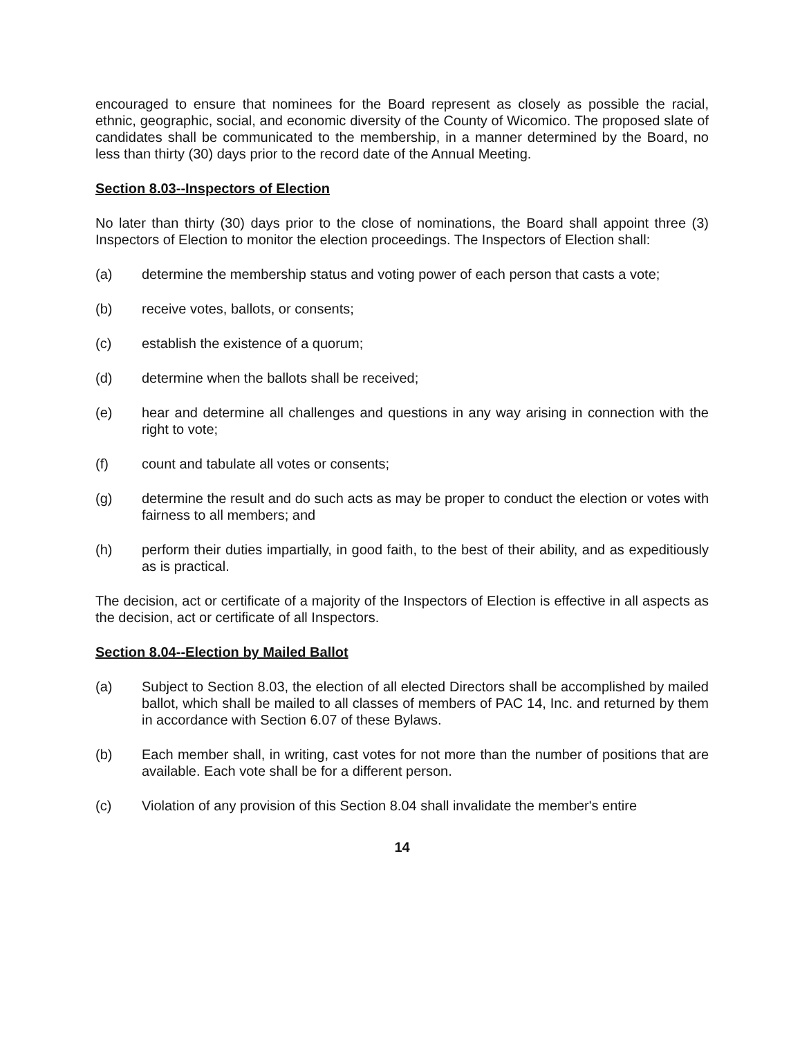encouraged to ensure that nominees for the Board represent as closely as possible the racial, ethnic, geographic, social, and economic diversity of the County of Wicomico. The proposed slate of candidates shall be communicated to the membership, in a manner determined by the Board, no less than thirty (30) days prior to the record date of the Annual Meeting.
Section 8.03--Inspectors of Election
No later than thirty (30) days prior to the close of nominations, the Board shall appoint three (3) Inspectors of Election to monitor the election proceedings. The Inspectors of Election shall:
(a) determine the membership status and voting power of each person that casts a vote;
(b) receive votes, ballots, or consents;
(c) establish the existence of a quorum;
(d) determine when the ballots shall be received;
(e) hear and determine all challenges and questions in any way arising in connection with the right to vote;
(f) count and tabulate all votes or consents;
(g) determine the result and do such acts as may be proper to conduct the election or votes with fairness to all members; and
(h) perform their duties impartially, in good faith, to the best of their ability, and as expeditiously as is practical.
The decision, act or certificate of a majority of the Inspectors of Election is effective in all aspects as the decision, act or certificate of all Inspectors.
Section 8.04--Election by Mailed Ballot
(a) Subject to Section 8.03, the election of all elected Directors shall be accomplished by mailed ballot, which shall be mailed to all classes of members of PAC 14, Inc. and returned by them in accordance with Section 6.07 of these Bylaws.
(b) Each member shall, in writing, cast votes for not more than the number of positions that are available. Each vote shall be for a different person.
(c) Violation of any provision of this Section 8.04 shall invalidate the member's entire
14